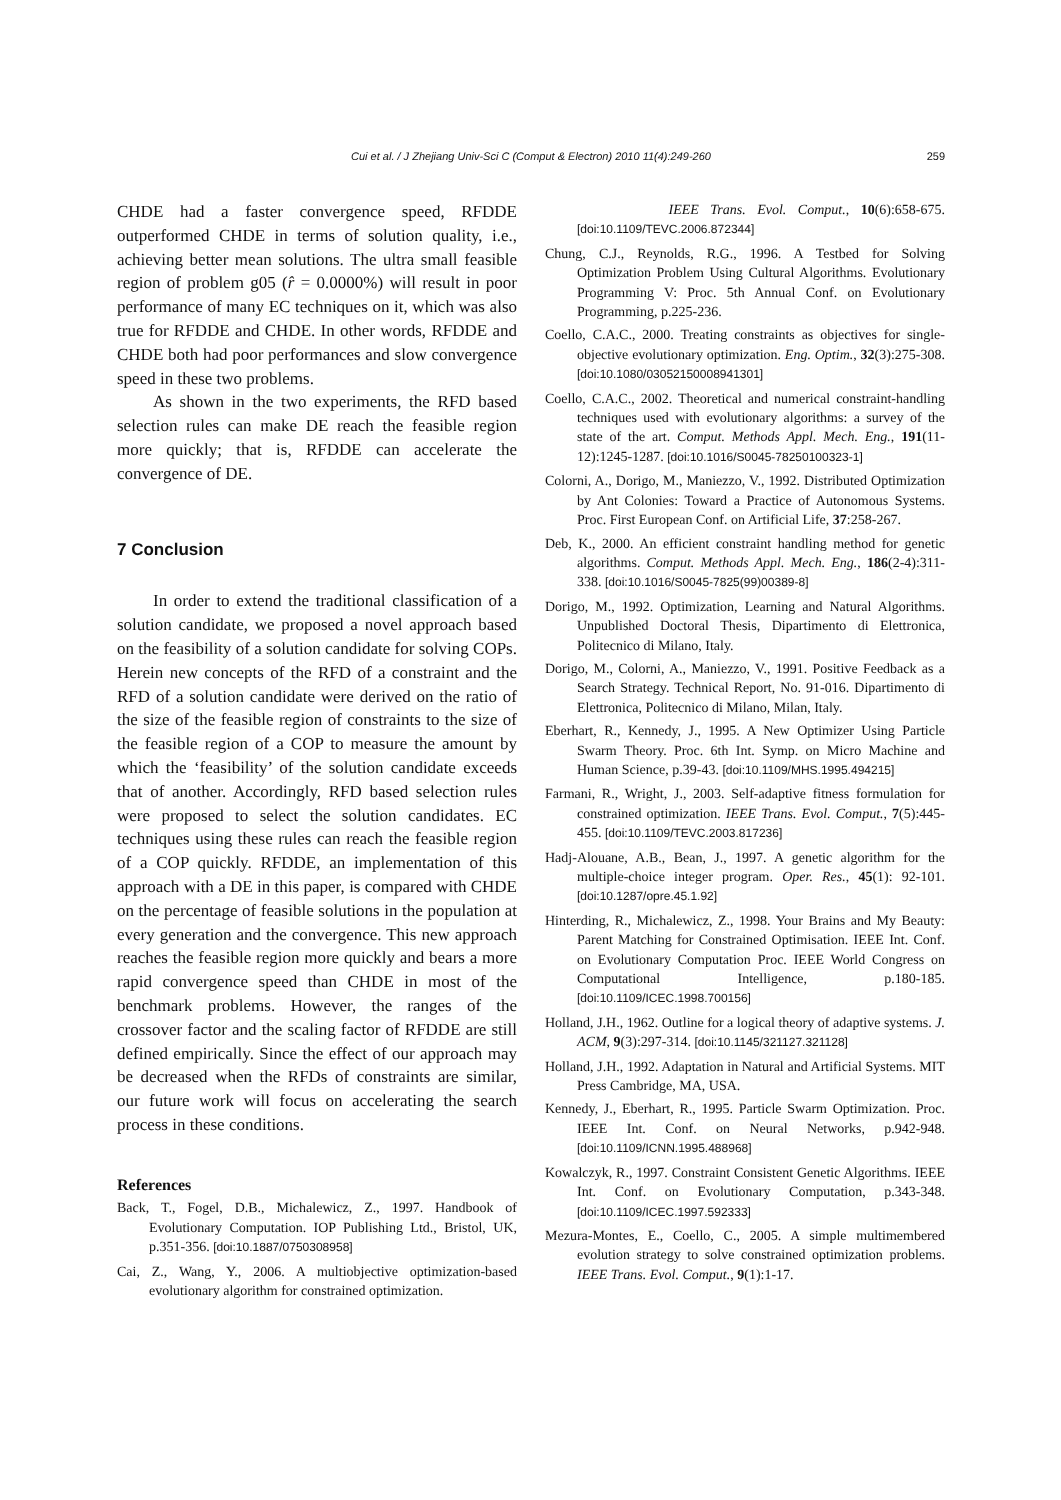Cui et al. / J Zhejiang Univ-Sci C (Comput & Electron) 2010 11(4):249-260 259
CHDE had a faster convergence speed, RFDDE outperformed CHDE in terms of solution quality, i.e., achieving better mean solutions. The ultra small feasible region of problem g05 (r̂ = 0.0000%) will result in poor performance of many EC techniques on it, which was also true for RFDDE and CHDE. In other words, RFDDE and CHDE both had poor performances and slow convergence speed in these two problems.
As shown in the two experiments, the RFD based selection rules can make DE reach the feasible region more quickly; that is, RFDDE can accelerate the convergence of DE.
7 Conclusion
In order to extend the traditional classification of a solution candidate, we proposed a novel approach based on the feasibility of a solution candidate for solving COPs. Herein new concepts of the RFD of a constraint and the RFD of a solution candidate were derived on the ratio of the size of the feasible region of constraints to the size of the feasible region of a COP to measure the amount by which the ‘feasibility’ of the solution candidate exceeds that of another. Accordingly, RFD based selection rules were proposed to select the solution candidates. EC techniques using these rules can reach the feasible region of a COP quickly. RFDDE, an implementation of this approach with a DE in this paper, is compared with CHDE on the percentage of feasible solutions in the population at every generation and the convergence. This new approach reaches the feasible region more quickly and bears a more rapid convergence speed than CHDE in most of the benchmark problems. However, the ranges of the crossover factor and the scaling factor of RFDDE are still defined empirically. Since the effect of our approach may be decreased when the RFDs of constraints are similar, our future work will focus on accelerating the search process in these conditions.
References
Back, T., Fogel, D.B., Michalewicz, Z., 1997. Handbook of Evolutionary Computation. IOP Publishing Ltd., Bristol, UK, p.351-356. [doi:10.1887/0750308958]
Cai, Z., Wang, Y., 2006. A multiobjective optimization-based evolutionary algorithm for constrained optimization.
IEEE Trans. Evol. Comput., 10(6):658-675. [doi:10.1109/TEVC.2006.872344]
Chung, C.J., Reynolds, R.G., 1996. A Testbed for Solving Optimization Problem Using Cultural Algorithms. Evolutionary Programming V: Proc. 5th Annual Conf. on Evolutionary Programming, p.225-236.
Coello, C.A.C., 2000. Treating constraints as objectives for single-objective evolutionary optimization. Eng. Optim., 32(3):275-308. [doi:10.1080/03052150008941301]
Coello, C.A.C., 2002. Theoretical and numerical constraint-handling techniques used with evolutionary algorithms: a survey of the state of the art. Comput. Methods Appl. Mech. Eng., 191(11-12):1245-1287. [doi:10.1016/S0045-78250100323-1]
Colorni, A., Dorigo, M., Maniezzo, V., 1992. Distributed Optimization by Ant Colonies: Toward a Practice of Autonomous Systems. Proc. First European Conf. on Artificial Life, 37:258-267.
Deb, K., 2000. An efficient constraint handling method for genetic algorithms. Comput. Methods Appl. Mech. Eng., 186(2-4):311-338. [doi:10.1016/S0045-7825(99)00389-8]
Dorigo, M., 1992. Optimization, Learning and Natural Algorithms. Unpublished Doctoral Thesis, Dipartimento di Elettronica, Politecnico di Milano, Italy.
Dorigo, M., Colorni, A., Maniezzo, V., 1991. Positive Feedback as a Search Strategy. Technical Report, No. 91-016. Dipartimento di Elettronica, Politecnico di Milano, Milan, Italy.
Eberhart, R., Kennedy, J., 1995. A New Optimizer Using Particle Swarm Theory. Proc. 6th Int. Symp. on Micro Machine and Human Science, p.39-43. [doi:10.1109/MHS.1995.494215]
Farmani, R., Wright, J., 2003. Self-adaptive fitness formulation for constrained optimization. IEEE Trans. Evol. Comput., 7(5):445-455. [doi:10.1109/TEVC.2003.817236]
Hadj-Alouane, A.B., Bean, J., 1997. A genetic algorithm for the multiple-choice integer program. Oper. Res., 45(1): 92-101. [doi:10.1287/opre.45.1.92]
Hinterding, R., Michalewicz, Z., 1998. Your Brains and My Beauty: Parent Matching for Constrained Optimisation. IEEE Int. Conf. on Evolutionary Computation Proc. IEEE World Congress on Computational Intelligence, p.180-185. [doi:10.1109/ICEC.1998.700156]
Holland, J.H., 1962. Outline for a logical theory of adaptive systems. J. ACM, 9(3):297-314. [doi:10.1145/321127.321128]
Holland, J.H., 1992. Adaptation in Natural and Artificial Systems. MIT Press Cambridge, MA, USA.
Kennedy, J., Eberhart, R., 1995. Particle Swarm Optimization. Proc. IEEE Int. Conf. on Neural Networks, p.942-948. [doi:10.1109/ICNN.1995.488968]
Kowalczyk, R., 1997. Constraint Consistent Genetic Algorithms. IEEE Int. Conf. on Evolutionary Computation, p.343-348. [doi:10.1109/ICEC.1997.592333]
Mezura-Montes, E., Coello, C., 2005. A simple multimembered evolution strategy to solve constrained optimization problems. IEEE Trans. Evol. Comput., 9(1):1-17.